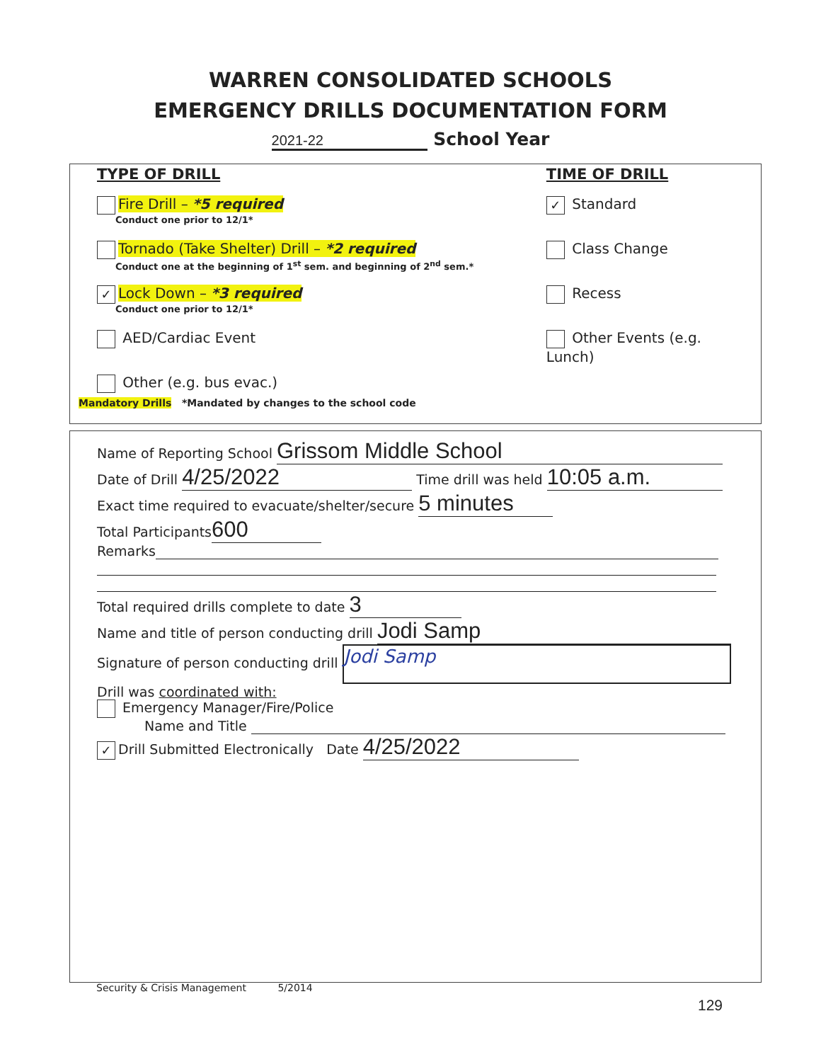WARREN CONSOLIDATED SCHOOLS
EMERGENCY DRILLS DOCUMENTATION FORM
2021-22 School Year
TYPE OF DRILL
Fire Drill – *5 required
Conduct one prior to 12/1*
Tornado (Take Shelter) Drill – *2 required
Conduct one at the beginning of 1<sup>st</sup> sem. and beginning of 2<sup>nd</sup> sem.*
✓ Lock Down – *3 required
Conduct one prior to 12/1*
AED/Cardiac Event
Other (e.g. bus evac.)
TIME OF DRILL
✓ Standard
Class Change
Recess
Other Events (e.g. Lunch)
Mandatory Drills *Mandated by changes to the school code
Name of Reporting School Grissom Middle School
Date of Drill 4/25/2022 Time drill was held 10:05 a.m.
Exact time required to evacuate/shelter/secure 5 minutes
Total Participants 600
Remarks
Total required drills complete to date 3
Name and title of person conducting drill Jodi Samp
Signature of person conducting drill Jodi Samp
Drill was coordinated with:
Emergency Manager/Fire/Police
Name and Title
✓ Drill Submitted Electronically Date 4/25/2022
Security & Crisis Management 5/2014
129